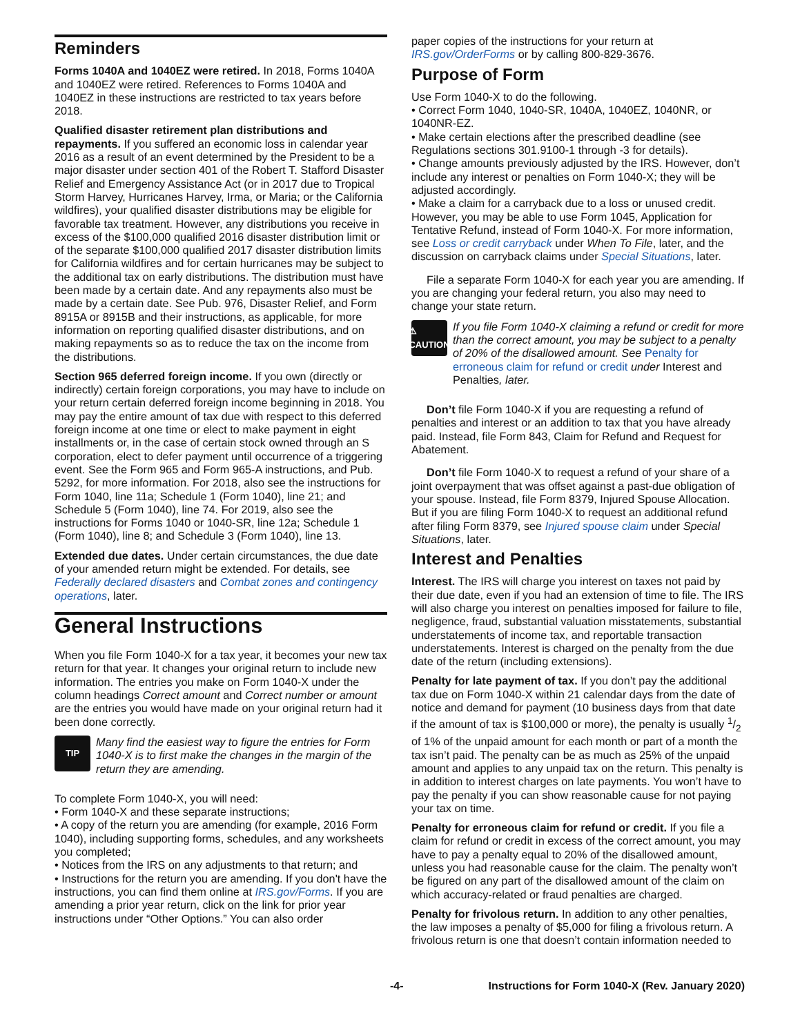Reminders
Forms 1040A and 1040EZ were retired. In 2018, Forms 1040A and 1040EZ were retired. References to Forms 1040A and 1040EZ in these instructions are restricted to tax years before 2018.
Qualified disaster retirement plan distributions and repayments. If you suffered an economic loss in calendar year 2016 as a result of an event determined by the President to be a major disaster under section 401 of the Robert T. Stafford Disaster Relief and Emergency Assistance Act (or in 2017 due to Tropical Storm Harvey, Hurricanes Harvey, Irma, or Maria; or the California wildfires), your qualified disaster distributions may be eligible for favorable tax treatment. However, any distributions you receive in excess of the $100,000 qualified 2016 disaster distribution limit or of the separate $100,000 qualified 2017 disaster distribution limits for California wildfires and for certain hurricanes may be subject to the additional tax on early distributions. The distribution must have been made by a certain date. And any repayments also must be made by a certain date. See Pub. 976, Disaster Relief, and Form 8915A or 8915B and their instructions, as applicable, for more information on reporting qualified disaster distributions, and on making repayments so as to reduce the tax on the income from the distributions.
Section 965 deferred foreign income. If you own (directly or indirectly) certain foreign corporations, you may have to include on your return certain deferred foreign income beginning in 2018. You may pay the entire amount of tax due with respect to this deferred foreign income at one time or elect to make payment in eight installments or, in the case of certain stock owned through an S corporation, elect to defer payment until occurrence of a triggering event. See the Form 965 and Form 965-A instructions, and Pub. 5292, for more information. For 2018, also see the instructions for Form 1040, line 11a; Schedule 1 (Form 1040), line 21; and Schedule 5 (Form 1040), line 74. For 2019, also see the instructions for Forms 1040 or 1040-SR, line 12a; Schedule 1 (Form 1040), line 8; and Schedule 3 (Form 1040), line 13.
Extended due dates. Under certain circumstances, the due date of your amended return might be extended. For details, see Federally declared disasters and Combat zones and contingency operations, later.
General Instructions
When you file Form 1040-X for a tax year, it becomes your new tax return for that year. It changes your original return to include new information. The entries you make on Form 1040-X under the column headings Correct amount and Correct number or amount are the entries you would have made on your original return had it been done correctly.
TIP
Many find the easiest way to figure the entries for Form 1040-X is to first make the changes in the margin of the return they are amending.
To complete Form 1040-X, you will need:
• Form 1040-X and these separate instructions;
• A copy of the return you are amending (for example, 2016 Form 1040), including supporting forms, schedules, and any worksheets you completed;
• Notices from the IRS on any adjustments to that return; and
• Instructions for the return you are amending. If you don't have the instructions, you can find them online at IRS.gov/Forms. If you are amending a prior year return, click on the link for prior year instructions under “Other Options.” You can also order
paper copies of the instructions for your return at IRS.gov/OrderForms or by calling 800-829-3676.
Purpose of Form
Use Form 1040-X to do the following.
• Correct Form 1040, 1040-SR, 1040A, 1040EZ, 1040NR, or 1040NR-EZ.
• Make certain elections after the prescribed deadline (see Regulations sections 301.9100-1 through -3 for details).
• Change amounts previously adjusted by the IRS. However, don’t include any interest or penalties on Form 1040-X; they will be adjusted accordingly.
• Make a claim for a carryback due to a loss or unused credit. However, you may be able to use Form 1045, Application for Tentative Refund, instead of Form 1040-X. For more information, see Loss or credit carryback under When To File, later, and the discussion on carryback claims under Special Situations, later.
File a separate Form 1040-X for each year you are amending. If you are changing your federal return, you also may need to change your state return.
⚠
CAUTION
If you file Form 1040-X claiming a refund or credit for more than the correct amount, you may be subject to a penalty of 20% of the disallowed amount. See Penalty for erroneous claim for refund or credit under Interest and Penalties, later.
Don’t file Form 1040-X if you are requesting a refund of penalties and interest or an addition to tax that you have already paid. Instead, file Form 843, Claim for Refund and Request for Abatement.
Don’t file Form 1040-X to request a refund of your share of a joint overpayment that was offset against a past-due obligation of your spouse. Instead, file Form 8379, Injured Spouse Allocation. But if you are filing Form 1040-X to request an additional refund after filing Form 8379, see Injured spouse claim under Special Situations, later.
Interest and Penalties
Interest. The IRS will charge you interest on taxes not paid by their due date, even if you had an extension of time to file. The IRS will also charge you interest on penalties imposed for failure to file, negligence, fraud, substantial valuation misstatements, substantial understatements of income tax, and reportable transaction understatements. Interest is charged on the penalty from the due date of the return (including extensions).
Penalty for late payment of tax. If you don’t pay the additional tax due on Form 1040-X within 21 calendar days from the date of notice and demand for payment (10 business days from that date if the amount of tax is $100,000 or more), the penalty is usually 1/2 of 1% of the unpaid amount for each month or part of a month the tax isn’t paid. The penalty can be as much as 25% of the unpaid amount and applies to any unpaid tax on the return. This penalty is in addition to interest charges on late payments. You won’t have to pay the penalty if you can show reasonable cause for not paying your tax on time.
Penalty for erroneous claim for refund or credit. If you file a claim for refund or credit in excess of the correct amount, you may have to pay a penalty equal to 20% of the disallowed amount, unless you had reasonable cause for the claim. The penalty won’t be figured on any part of the disallowed amount of the claim on which accuracy-related or fraud penalties are charged.
Penalty for frivolous return. In addition to any other penalties, the law imposes a penalty of $5,000 for filing a frivolous return. A frivolous return is one that doesn’t contain information needed to
-4- Instructions for Form 1040-X (Rev. January 2020)